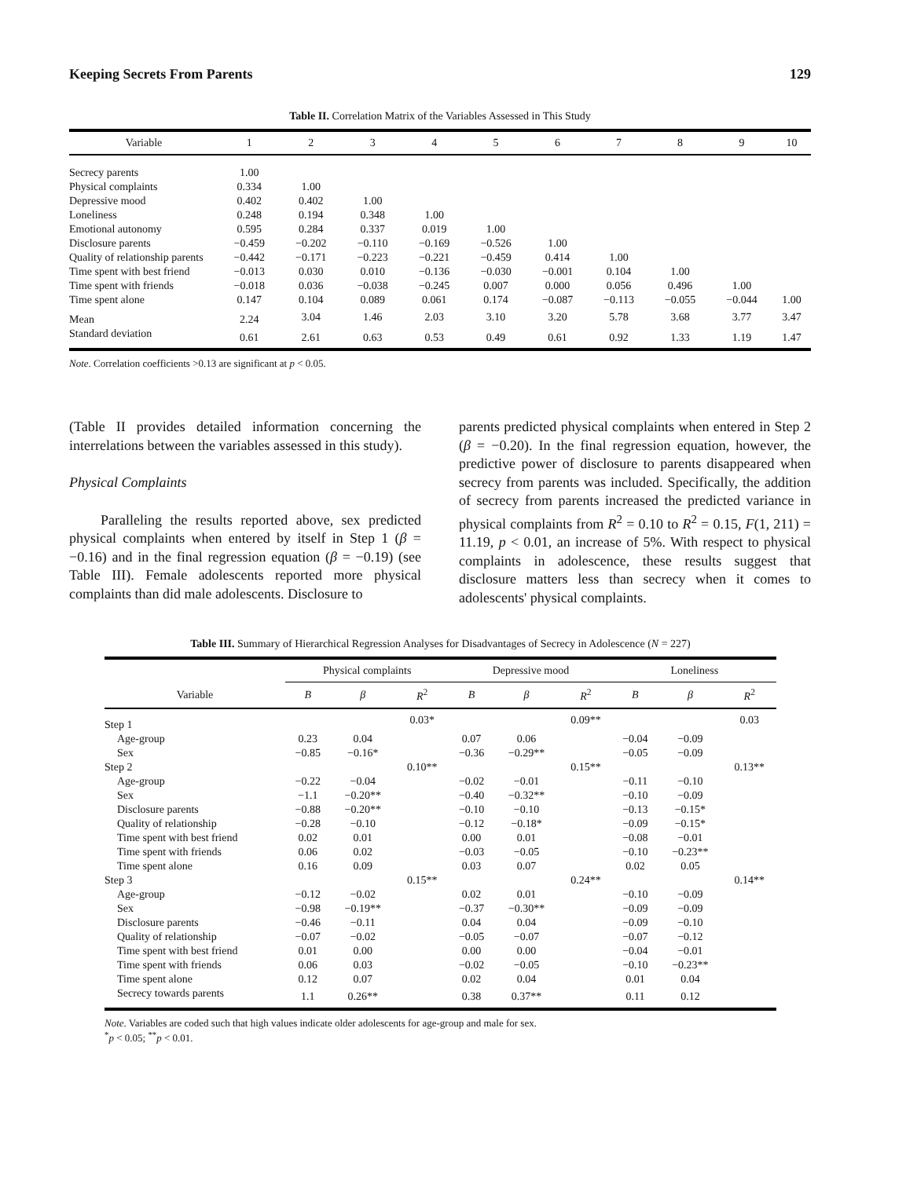Keeping Secrets From Parents 129
Table II. Correlation Matrix of the Variables Assessed in This Study
| Variable | 1 | 2 | 3 | 4 | 5 | 6 | 7 | 8 | 9 | 10 |
| --- | --- | --- | --- | --- | --- | --- | --- | --- | --- | --- |
| Secrecy parents | 1.00 | | | | | | | | | |
| Physical complaints | 0.334 | 1.00 | | | | | | | | |
| Depressive mood | 0.402 | 0.402 | 1.00 | | | | | | | |
| Loneliness | 0.248 | 0.194 | 0.348 | 1.00 | | | | | | |
| Emotional autonomy | 0.595 | 0.284 | 0.337 | 0.019 | 1.00 | | | | | |
| Disclosure parents | −0.459 | −0.202 | −0.110 | −0.169 | −0.526 | 1.00 | | | | |
| Quality of relationship parents | −0.442 | −0.171 | −0.223 | −0.221 | −0.459 | 0.414 | 1.00 | | | |
| Time spent with best friend | −0.013 | 0.030 | 0.010 | −0.136 | −0.030 | −0.001 | 0.104 | 1.00 | | |
| Time spent with friends | −0.018 | 0.036 | −0.038 | −0.245 | 0.007 | 0.000 | 0.056 | 0.496 | 1.00 | |
| Time spent alone | 0.147 | 0.104 | 0.089 | 0.061 | 0.174 | −0.087 | −0.113 | −0.055 | −0.044 | 1.00 |
| Mean | 2.24 | 3.04 | 1.46 | 2.03 | 3.10 | 3.20 | 5.78 | 3.68 | 3.77 | 3.47 |
| Standard deviation | 0.61 | 2.61 | 0.63 | 0.53 | 0.49 | 0.61 | 0.92 | 1.33 | 1.19 | 1.47 |
Note. Correlation coefficients >0.13 are significant at p < 0.05.
(Table II provides detailed information concerning the interrelations between the variables assessed in this study).
Physical Complaints
Paralleling the results reported above, sex predicted physical complaints when entered by itself in Step 1 (β = −0.16) and in the final regression equation (β = −0.19) (see Table III). Female adolescents reported more physical complaints than did male adolescents. Disclosure to
parents predicted physical complaints when entered in Step 2 (β = −0.20). In the final regression equation, however, the predictive power of disclosure to parents disappeared when secrecy from parents was included. Specifically, the addition of secrecy from parents increased the predicted variance in physical complaints from R<sup>2</sup> = 0.10 to R<sup>2</sup> = 0.15, F(1, 211) = 11.19, p < 0.01, an increase of 5%. With respect to physical complaints in adolescence, these results suggest that disclosure matters less than secrecy when it comes to adolescents' physical complaints.
Table III. Summary of Hierarchical Regression Analyses for Disadvantages of Secrecy in Adolescence (N = 227)
| | Physical complaints | | | Depressive mood | | | Loneliness | | |
| --- | --- | --- | --- | --- | --- | --- | --- | --- | --- |
| Variable | B | β | R<sup>2</sup> | B | β | R<sup>2</sup> | B | β | R<sup>2</sup> |
| Step 1 | | | 0.03* | | | 0.09** | | | 0.03 |
| Age-group | 0.23 | 0.04 | | 0.07 | 0.06 | | −0.04 | −0.09 | |
| Sex | −0.85 | −0.16* | | −0.36 | −0.29** | | −0.05 | −0.09 | |
| Step 2 | | | 0.10** | | | 0.15** | | | 0.13** |
| Age-group | −0.22 | −0.04 | | −0.02 | −0.01 | | −0.11 | −0.10 | |
| Sex | −1.1 | −0.20** | | −0.40 | −0.32** | | −0.10 | −0.09 | |
| Disclosure parents | −0.88 | −0.20** | | −0.10 | −0.10 | | −0.13 | −0.15* | |
| Quality of relationship | −0.28 | −0.10 | | −0.12 | −0.18* | | −0.09 | −0.15* | |
| Time spent with best friend | 0.02 | 0.01 | | 0.00 | 0.01 | | −0.08 | −0.01 | |
| Time spent with friends | 0.06 | 0.02 | | −0.03 | −0.05 | | −0.10 | −0.23** | |
| Time spent alone | 0.16 | 0.09 | | 0.03 | 0.07 | | 0.02 | 0.05 | |
| Step 3 | | | 0.15** | | | 0.24** | | | 0.14** |
| Age-group | −0.12 | −0.02 | | 0.02 | 0.01 | | −0.10 | −0.09 | |
| Sex | −0.98 | −0.19** | | −0.37 | −0.30** | | −0.09 | −0.09 | |
| Disclosure parents | −0.46 | −0.11 | | 0.04 | 0.04 | | −0.09 | −0.10 | |
| Quality of relationship | −0.07 | −0.02 | | −0.05 | −0.07 | | −0.07 | −0.12 | |
| Time spent with best friend | 0.01 | 0.00 | | 0.00 | 0.00 | | −0.04 | −0.01 | |
| Time spent with friends | 0.06 | 0.03 | | −0.02 | −0.05 | | −0.10 | −0.23** | |
| Time spent alone | 0.12 | 0.07 | | 0.02 | 0.04 | | 0.01 | 0.04 | |
| Secrecy towards parents | 1.1 | 0.26** | | 0.38 | 0.37** | | 0.11 | 0.12 | |
Note. Variables are coded such that high values indicate older adolescents for age-group and male for sex.
<sup>*</sup> p < 0.05; <sup>**</sup>p < 0.01.